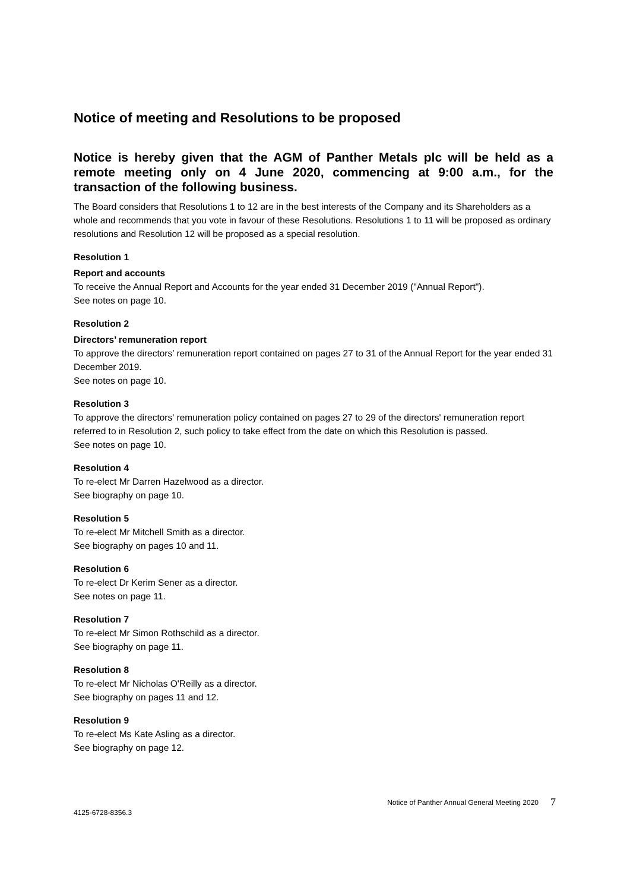Notice of meeting and Resolutions to be proposed
Notice is hereby given that the AGM of Panther Metals plc will be held as a remote meeting only on 4 June 2020, commencing at 9:00 a.m., for the transaction of the following business.
The Board considers that Resolutions 1 to 12 are in the best interests of the Company and its Shareholders as a whole and recommends that you vote in favour of these Resolutions. Resolutions 1 to 11 will be proposed as ordinary resolutions and Resolution 12 will be proposed as a special resolution.
Resolution 1
Report and accounts
To receive the Annual Report and Accounts for the year ended 31 December 2019 ("Annual Report").
See notes on page 10.
Resolution 2
Directors’ remuneration report
To approve the directors’ remuneration report contained on pages 27 to 31 of the Annual Report for the year ended 31 December 2019.
See notes on page 10.
Resolution 3
To approve the directors' remuneration policy contained on pages 27 to 29 of the directors' remuneration report referred to in Resolution 2, such policy to take effect from the date on which this Resolution is passed.
See notes on page 10.
Resolution 4
To re-elect Mr Darren Hazelwood as a director.
See biography on page 10.
Resolution 5
To re-elect Mr Mitchell Smith as a director.
See biography on pages 10 and 11.
Resolution 6
To re-elect Dr Kerim Sener as a director.
See notes on page 11.
Resolution 7
To re-elect Mr Simon Rothschild as a director.
See biography on page 11.
Resolution 8
To re-elect Mr Nicholas O'Reilly as a director.
See biography on pages 11 and 12.
Resolution 9
To re-elect Ms Kate Asling as a director.
See biography on page 12.
Notice of Panther Annual General Meeting 2020 7
4125-6728-8356.3